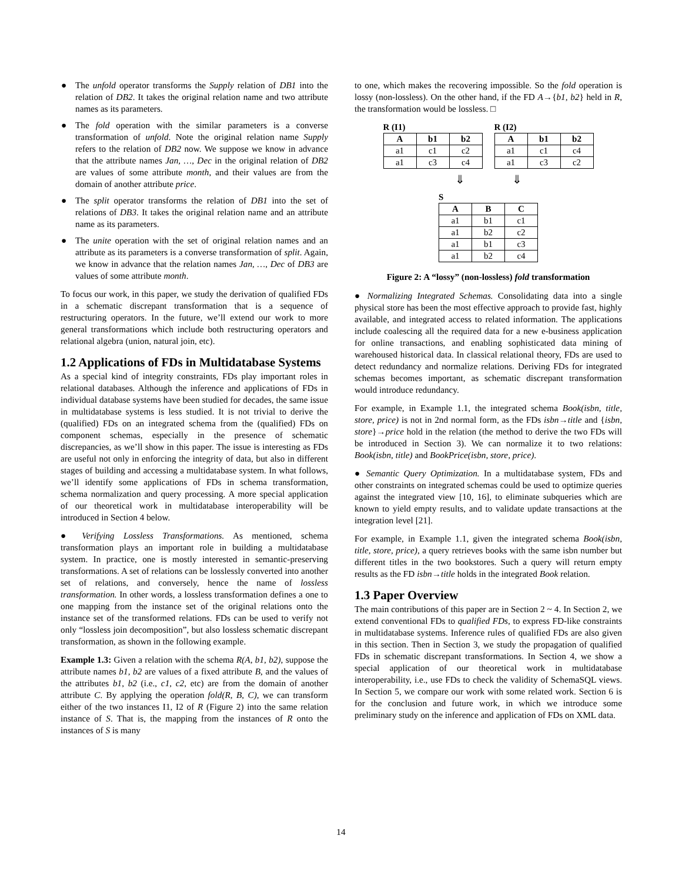● The unfold operator transforms the Supply relation of DB1 into the relation of DB2. It takes the original relation name and two attribute names as its parameters.
● The fold operation with the similar parameters is a converse transformation of unfold. Note the original relation name Supply refers to the relation of DB2 now. We suppose we know in advance that the attribute names Jan, …, Dec in the original relation of DB2 are values of some attribute month, and their values are from the domain of another attribute price.
● The split operator transforms the relation of DB1 into the set of relations of DB3. It takes the original relation name and an attribute name as its parameters.
● The unite operation with the set of original relation names and an attribute as its parameters is a converse transformation of split. Again, we know in advance that the relation names Jan, …, Dec of DB3 are values of some attribute month.
To focus our work, in this paper, we study the derivation of qualified FDs in a schematic discrepant transformation that is a sequence of restructuring operators. In the future, we’ll extend our work to more general transformations which include both restructuring operators and relational algebra (union, natural join, etc).
1.2 Applications of FDs in Multidatabase Systems
As a special kind of integrity constraints, FDs play important roles in relational databases. Although the inference and applications of FDs in individual database systems have been studied for decades, the same issue in multidatabase systems is less studied. It is not trivial to derive the (qualified) FDs on an integrated schema from the (qualified) FDs on component schemas, especially in the presence of schematic discrepancies, as we’ll show in this paper. The issue is interesting as FDs are useful not only in enforcing the integrity of data, but also in different stages of building and accessing a multidatabase system. In what follows, we’ll identify some applications of FDs in schema transformation, schema normalization and query processing. A more special application of our theoretical work in multidatabase interoperability will be introduced in Section 4 below.
● Verifying Lossless Transformations. As mentioned, schema transformation plays an important role in building a multidatabase system. In practice, one is mostly interested in semantic-preserving transformations. A set of relations can be losslessly converted into another set of relations, and conversely, hence the name of lossless transformation. In other words, a lossless transformation defines a one to one mapping from the instance set of the original relations onto the instance set of the transformed relations. FDs can be used to verify not only “lossless join decomposition”, but also lossless schematic discrepant transformation, as shown in the following example.
Example 1.3: Given a relation with the schema R(A, b1, b2), suppose the attribute names b1, b2 are values of a fixed attribute B, and the values of the attributes b1, b2 (i.e., c1, c2, etc) are from the domain of another attribute C. By applying the operation fold(R, B, C), we can transform either of the two instances I1, I2 of R (Figure 2) into the same relation instance of S. That is, the mapping from the instances of R onto the instances of S is many
to one, which makes the recovering impossible. So the fold operation is lossy (non-lossless). On the other hand, if the FD A→{b1, b2} held in R, the transformation would be lossless. □
R (I1)
| A | b1 | b2 |
| --- | --- | --- |
| a1 | c1 | c2 |
| a1 | c3 | c4 |
R (I2)
| A | b1 | b2 |
| --- | --- | --- |
| a1 | c1 | c4 |
| a1 | c3 | c2 |
⇓ ⇓
S
| A | B | C |
| --- | --- | --- |
| a1 | b1 | c1 |
| a1 | b2 | c2 |
| a1 | b1 | c3 |
| a1 | b2 | c4 |
Figure 2: A “lossy” (non-lossless) fold transformation
● Normalizing Integrated Schemas. Consolidating data into a single physical store has been the most effective approach to provide fast, highly available, and integrated access to related information. The applications include coalescing all the required data for a new e-business application for online transactions, and enabling sophisticated data mining of warehoused historical data. In classical relational theory, FDs are used to detect redundancy and normalize relations. Deriving FDs for integrated schemas becomes important, as schematic discrepant transformation would introduce redundancy.
For example, in Example 1.1, the integrated schema Book(isbn, title, store, price) is not in 2nd normal form, as the FDs isbn→title and {isbn, store}→price hold in the relation (the method to derive the two FDs will be introduced in Section 3). We can normalize it to two relations: Book(isbn, title) and BookPrice(isbn, store, price).
● Semantic Query Optimization. In a multidatabase system, FDs and other constraints on integrated schemas could be used to optimize queries against the integrated view [10, 16], to eliminate subqueries which are known to yield empty results, and to validate update transactions at the integration level [21].
For example, in Example 1.1, given the integrated schema Book(isbn, title, store, price), a query retrieves books with the same isbn number but different titles in the two bookstores. Such a query will return empty results as the FD isbn→title holds in the integrated Book relation.
1.3 Paper Overview
The main contributions of this paper are in Section 2 ~ 4. In Section 2, we extend conventional FDs to qualified FDs, to express FD-like constraints in multidatabase systems. Inference rules of qualified FDs are also given in this section. Then in Section 3, we study the propagation of qualified FDs in schematic discrepant transformations. In Section 4, we show a special application of our theoretical work in multidatabase interoperability, i.e., use FDs to check the validity of SchemaSQL views. In Section 5, we compare our work with some related work. Section 6 is for the conclusion and future work, in which we introduce some preliminary study on the inference and application of FDs on XML data.
14